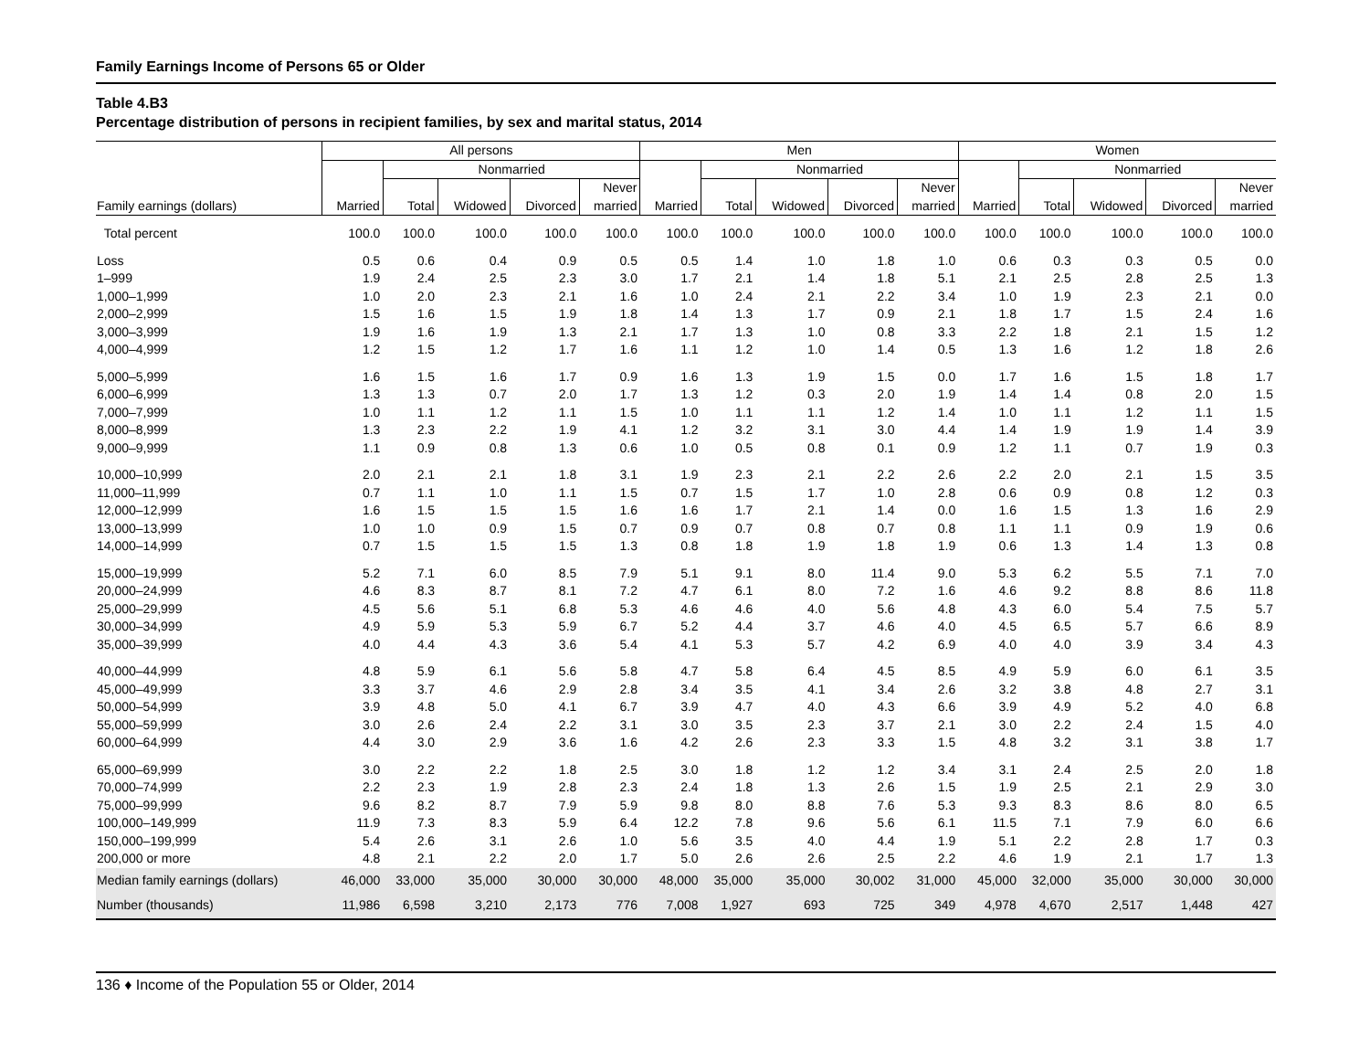Family Earnings Income of Persons 65 or Older
Table 4.B3
Percentage distribution of persons in recipient families, by sex and marital status, 2014
| | All persons | | | | | Men | | | | | Women | | | | |
| --- | --- | --- | --- | --- | --- | --- | --- | --- | --- | --- | --- | --- | --- | --- | --- |
| | | Nonmarried | | | | | Nonmarried | | | | | Nonmarried | | | |
| Family earnings (dollars) | Married | Total | Widowed | Divorced | Never married | Married | Total | Widowed | Divorced | Never married | Married | Total | Widowed | Divorced | Never married |
| Total percent | 100.0 | 100.0 | 100.0 | 100.0 | 100.0 | 100.0 | 100.0 | 100.0 | 100.0 | 100.0 | 100.0 | 100.0 | 100.0 | 100.0 | 100.0 |
| Loss | 0.5 | 0.6 | 0.4 | 0.9 | 0.5 | 0.5 | 1.4 | 1.0 | 1.8 | 1.0 | 0.6 | 0.3 | 0.3 | 0.5 | 0.0 |
| 1–999 | 1.9 | 2.4 | 2.5 | 2.3 | 3.0 | 1.7 | 2.1 | 1.4 | 1.8 | 5.1 | 2.1 | 2.5 | 2.8 | 2.5 | 1.3 |
| 1,000–1,999 | 1.0 | 2.0 | 2.3 | 2.1 | 1.6 | 1.0 | 2.4 | 2.1 | 2.2 | 3.4 | 1.0 | 1.9 | 2.3 | 2.1 | 0.0 |
| 2,000–2,999 | 1.5 | 1.6 | 1.5 | 1.9 | 1.8 | 1.4 | 1.3 | 1.7 | 0.9 | 2.1 | 1.8 | 1.7 | 1.5 | 2.4 | 1.6 |
| 3,000–3,999 | 1.9 | 1.6 | 1.9 | 1.3 | 2.1 | 1.7 | 1.3 | 1.0 | 0.8 | 3.3 | 2.2 | 1.8 | 2.1 | 1.5 | 1.2 |
| 4,000–4,999 | 1.2 | 1.5 | 1.2 | 1.7 | 1.6 | 1.1 | 1.2 | 1.0 | 1.4 | 0.5 | 1.3 | 1.6 | 1.2 | 1.8 | 2.6 |
| 5,000–5,999 | 1.6 | 1.5 | 1.6 | 1.7 | 0.9 | 1.6 | 1.3 | 1.9 | 1.5 | 0.0 | 1.7 | 1.6 | 1.5 | 1.8 | 1.7 |
| 6,000–6,999 | 1.3 | 1.3 | 0.7 | 2.0 | 1.7 | 1.3 | 1.2 | 0.3 | 2.0 | 1.9 | 1.4 | 1.4 | 0.8 | 2.0 | 1.5 |
| 7,000–7,999 | 1.0 | 1.1 | 1.2 | 1.1 | 1.5 | 1.0 | 1.1 | 1.1 | 1.2 | 1.4 | 1.0 | 1.1 | 1.2 | 1.1 | 1.5 |
| 8,000–8,999 | 1.3 | 2.3 | 2.2 | 1.9 | 4.1 | 1.2 | 3.2 | 3.1 | 3.0 | 4.4 | 1.4 | 1.9 | 1.9 | 1.4 | 3.9 |
| 9,000–9,999 | 1.1 | 0.9 | 0.8 | 1.3 | 0.6 | 1.0 | 0.5 | 0.8 | 0.1 | 0.9 | 1.2 | 1.1 | 0.7 | 1.9 | 0.3 |
| 10,000–10,999 | 2.0 | 2.1 | 2.1 | 1.8 | 3.1 | 1.9 | 2.3 | 2.1 | 2.2 | 2.6 | 2.2 | 2.0 | 2.1 | 1.5 | 3.5 |
| 11,000–11,999 | 0.7 | 1.1 | 1.0 | 1.1 | 1.5 | 0.7 | 1.5 | 1.7 | 1.0 | 2.8 | 0.6 | 0.9 | 0.8 | 1.2 | 0.3 |
| 12,000–12,999 | 1.6 | 1.5 | 1.5 | 1.5 | 1.6 | 1.6 | 1.7 | 2.1 | 1.4 | 0.0 | 1.6 | 1.5 | 1.3 | 1.6 | 2.9 |
| 13,000–13,999 | 1.0 | 1.0 | 0.9 | 1.5 | 0.7 | 0.9 | 0.7 | 0.8 | 0.7 | 0.8 | 1.1 | 1.1 | 0.9 | 1.9 | 0.6 |
| 14,000–14,999 | 0.7 | 1.5 | 1.5 | 1.5 | 1.3 | 0.8 | 1.8 | 1.9 | 1.8 | 1.9 | 0.6 | 1.3 | 1.4 | 1.3 | 0.8 |
| 15,000–19,999 | 5.2 | 7.1 | 6.0 | 8.5 | 7.9 | 5.1 | 9.1 | 8.0 | 11.4 | 9.0 | 5.3 | 6.2 | 5.5 | 7.1 | 7.0 |
| 20,000–24,999 | 4.6 | 8.3 | 8.7 | 8.1 | 7.2 | 4.7 | 6.1 | 8.0 | 7.2 | 1.6 | 4.6 | 9.2 | 8.8 | 8.6 | 11.8 |
| 25,000–29,999 | 4.5 | 5.6 | 5.1 | 6.8 | 5.3 | 4.6 | 4.6 | 4.0 | 5.6 | 4.8 | 4.3 | 6.0 | 5.4 | 7.5 | 5.7 |
| 30,000–34,999 | 4.9 | 5.9 | 5.3 | 5.9 | 6.7 | 5.2 | 4.4 | 3.7 | 4.6 | 4.0 | 4.5 | 6.5 | 5.7 | 6.6 | 8.9 |
| 35,000–39,999 | 4.0 | 4.4 | 4.3 | 3.6 | 5.4 | 4.1 | 5.3 | 5.7 | 4.2 | 6.9 | 4.0 | 4.0 | 3.9 | 3.4 | 4.3 |
| 40,000–44,999 | 4.8 | 5.9 | 6.1 | 5.6 | 5.8 | 4.7 | 5.8 | 6.4 | 4.5 | 8.5 | 4.9 | 5.9 | 6.0 | 6.1 | 3.5 |
| 45,000–49,999 | 3.3 | 3.7 | 4.6 | 2.9 | 2.8 | 3.4 | 3.5 | 4.1 | 3.4 | 2.6 | 3.2 | 3.8 | 4.8 | 2.7 | 3.1 |
| 50,000–54,999 | 3.9 | 4.8 | 5.0 | 4.1 | 6.7 | 3.9 | 4.7 | 4.0 | 4.3 | 6.6 | 3.9 | 4.9 | 5.2 | 4.0 | 6.8 |
| 55,000–59,999 | 3.0 | 2.6 | 2.4 | 2.2 | 3.1 | 3.0 | 3.5 | 2.3 | 3.7 | 2.1 | 3.0 | 2.2 | 2.4 | 1.5 | 4.0 |
| 60,000–64,999 | 4.4 | 3.0 | 2.9 | 3.6 | 1.6 | 4.2 | 2.6 | 2.3 | 3.3 | 1.5 | 4.8 | 3.2 | 3.1 | 3.8 | 1.7 |
| 65,000–69,999 | 3.0 | 2.2 | 2.2 | 1.8 | 2.5 | 3.0 | 1.8 | 1.2 | 1.2 | 3.4 | 3.1 | 2.4 | 2.5 | 2.0 | 1.8 |
| 70,000–74,999 | 2.2 | 2.3 | 1.9 | 2.8 | 2.3 | 2.4 | 1.8 | 1.3 | 2.6 | 1.5 | 1.9 | 2.5 | 2.1 | 2.9 | 3.0 |
| 75,000–99,999 | 9.6 | 8.2 | 8.7 | 7.9 | 5.9 | 9.8 | 8.0 | 8.8 | 7.6 | 5.3 | 9.3 | 8.3 | 8.6 | 8.0 | 6.5 |
| 100,000–149,999 | 11.9 | 7.3 | 8.3 | 5.9 | 6.4 | 12.2 | 7.8 | 9.6 | 5.6 | 6.1 | 11.5 | 7.1 | 7.9 | 6.0 | 6.6 |
| 150,000–199,999 | 5.4 | 2.6 | 3.1 | 2.6 | 1.0 | 5.6 | 3.5 | 4.0 | 4.4 | 1.9 | 5.1 | 2.2 | 2.8 | 1.7 | 0.3 |
| 200,000 or more | 4.8 | 2.1 | 2.2 | 2.0 | 1.7 | 5.0 | 2.6 | 2.6 | 2.5 | 2.2 | 4.6 | 1.9 | 2.1 | 1.7 | 1.3 |
| Median family earnings (dollars) | 46,000 | 33,000 | 35,000 | 30,000 | 30,000 | 48,000 | 35,000 | 35,000 | 30,002 | 31,000 | 45,000 | 32,000 | 35,000 | 30,000 | 30,000 |
| Number (thousands) | 11,986 | 6,598 | 3,210 | 2,173 | 776 | 7,008 | 1,927 | 693 | 725 | 349 | 4,978 | 4,670 | 2,517 | 1,448 | 427 |
136 ♦ Income of the Population 55 or Older, 2014